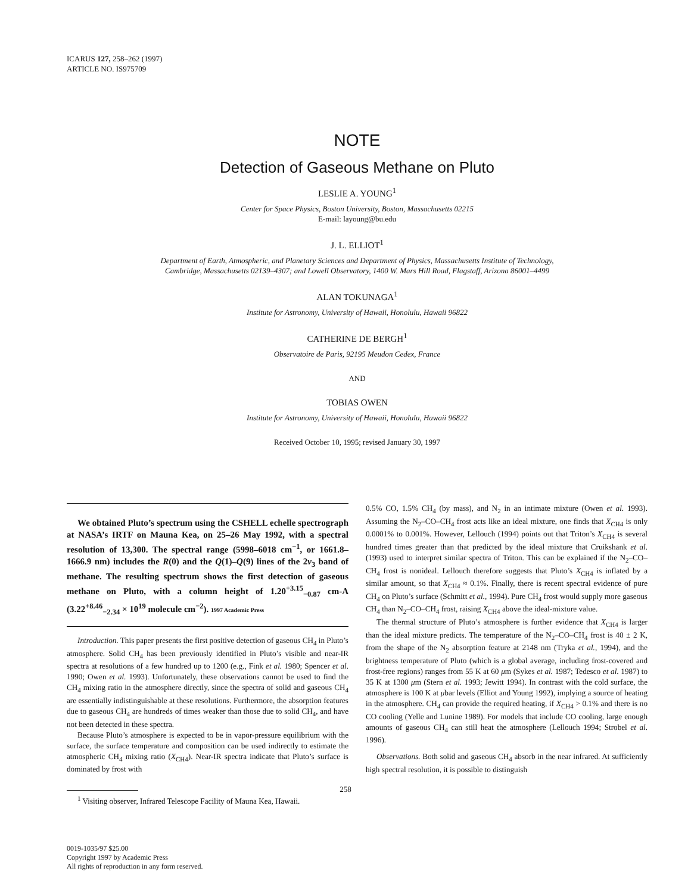ICARUS 127, 258–262 (1997)
ARTICLE NO. IS975709
NOTE
Detection of Gaseous Methane on Pluto
LESLIE A. YOUNG<sup>1</sup>
Center for Space Physics, Boston University, Boston, Massachusetts 02215
E-mail: layoung@bu.edu
J. L. ELLIOT<sup>1</sup>
Department of Earth, Atmospheric, and Planetary Sciences and Department of Physics, Massachusetts Institute of Technology,
Cambridge, Massachusetts 02139–4307; and Lowell Observatory, 1400 W. Mars Hill Road, Flagstaff, Arizona 86001–4499
ALAN TOKUNAGA<sup>1</sup>
Institute for Astronomy, University of Hawaii, Honolulu, Hawaii 96822
CATHERINE DE BERGH<sup>1</sup>
Observatoire de Paris, 92195 Meudon Cedex, France
AND
TOBIAS OWEN
Institute for Astronomy, University of Hawaii, Honolulu, Hawaii 96822
Received October 10, 1995; revised January 30, 1997
We obtained Pluto’s spectrum using the CSHELL echelle spectrograph at NASA’s IRTF on Mauna Kea, on 25–26 May 1992, with a spectral resolution of 13,300. The spectral range (5998–6018 cm<sup>−1</sup>, or 1661.8–1666.9 nm) includes the R(0) and the Q(1)–Q(9) lines of the 2ν<sub>3</sub> band of methane. The resulting spectrum shows the first detection of gaseous methane on Pluto, with a column height of 1.20<sup>+3.15</sup><sub>−0.87</sub> cm-A (3.22<sup>+8.46</sup><sub>−2.34</sub> × 10<sup>19</sup> molecule cm<sup>−2</sup>). 1997 Academic Press
Introduction. This paper presents the first positive detection of gaseous CH<sub>4</sub> in Pluto’s atmosphere. Solid CH<sub>4</sub> has been previously identified in Pluto’s visible and near-IR spectra at resolutions of a few hundred up to 1200 (e.g., Fink et al. 1980; Spencer et al. 1990; Owen et al. 1993). Unfortunately, these observations cannot be used to find the CH<sub>4</sub> mixing ratio in the atmosphere directly, since the spectra of solid and gaseous CH<sub>4</sub> are essentially indistinguishable at these resolutions. Furthermore, the absorption features due to gaseous CH<sub>4</sub> are hundreds of times weaker than those due to solid CH<sub>4</sub>, and have not been detected in these spectra.
Because Pluto’s atmosphere is expected to be in vapor-pressure equilibrium with the surface, the surface temperature and composition can be used indirectly to estimate the atmospheric CH<sub>4</sub> mixing ratio (X<sub>CH4</sub>). Near-IR spectra indicate that Pluto’s surface is dominated by frost with
<sup>1</sup> Visiting observer, Infrared Telescope Facility of Mauna Kea, Hawaii.
0.5% CO, 1.5% CH<sub>4</sub> (by mass), and N<sub>2</sub> in an intimate mixture (Owen et al. 1993). Assuming the N<sub>2</sub>–CO–CH<sub>4</sub> frost acts like an ideal mixture, one finds that X<sub>CH4</sub> is only 0.0001% to 0.001%. However, Lellouch (1994) points out that Triton’s X<sub>CH4</sub> is several hundred times greater than that predicted by the ideal mixture that Cruikshank et al. (1993) used to interpret similar spectra of Triton. This can be explained if the N<sub>2</sub>–CO–CH<sub>4</sub> frost is nonideal. Lellouch therefore suggests that Pluto’s X<sub>CH4</sub> is inflated by a similar amount, so that X<sub>CH4</sub> ≈ 0.1%. Finally, there is recent spectral evidence of pure CH<sub>4</sub> on Pluto’s surface (Schmitt et al., 1994). Pure CH<sub>4</sub> frost would supply more gaseous CH<sub>4</sub> than N<sub>2</sub>–CO–CH<sub>4</sub> frost, raising X<sub>CH4</sub> above the ideal-mixture value.
The thermal structure of Pluto’s atmosphere is further evidence that X<sub>CH4</sub> is larger than the ideal mixture predicts. The temperature of the N<sub>2</sub>–CO–CH<sub>4</sub> frost is 40 ± 2 K, from the shape of the N<sub>2</sub> absorption feature at 2148 nm (Tryka et al., 1994), and the brightness temperature of Pluto (which is a global average, including frost-covered and frost-free regions) ranges from 55 K at 60 μm (Sykes et al. 1987; Tedesco et al. 1987) to 35 K at 1300 μm (Stern et al. 1993; Jewitt 1994). In contrast with the cold surface, the atmosphere is 100 K at μbar levels (Elliot and Young 1992), implying a source of heating in the atmosphere. CH<sub>4</sub> can provide the required heating, if X<sub>CH4</sub> > 0.1% and there is no CO cooling (Yelle and Lunine 1989). For models that include CO cooling, large enough amounts of gaseous CH<sub>4</sub> can still heat the atmosphere (Lellouch 1994; Strobel et al. 1996).
Observations. Both solid and gaseous CH<sub>4</sub> absorb in the near infrared. At sufficiently high spectral resolution, it is possible to distinguish
258
0019-1035/97 $25.00
Copyright 1997 by Academic Press
All rights of reproduction in any form reserved.